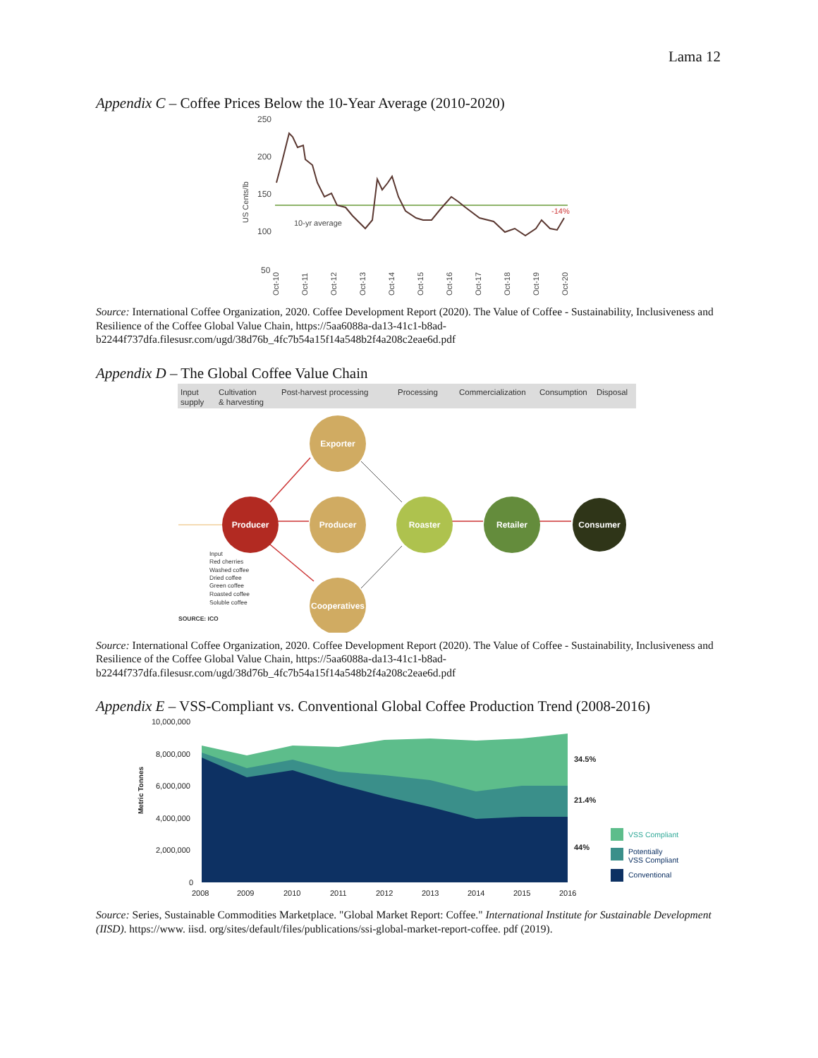Lama 12
Appendix C – Coffee Prices Below the 10-Year Average (2010-2020)
250
200
150
100
50
US Cents/lb
10-yr average
-14%
Oct-10
Oct-11
Oct-12
Oct-13
Oct-14
Oct-15
Oct-16
Oct-17
Oct-18
Oct-19
Oct-20
Source: International Coffee Organization, 2020. Coffee Development Report (2020). The Value of Coffee - Sustainability, Inclusiveness and Resilience of the Coffee Global Value Chain, https://5aa6088a-da13-41c1-b8ad-b2244f737dfa.filesusr.com/ugd/38d76b_4fc7b54a15f14a548b2f4a208c2eae6d.pdf
Appendix D – The Global Coffee Value Chain
Input
supply
Cultivation
& harvesting
Post-harvest processing
Processing
Commercialization
Consumption
Disposal
Exporter
Producer
Producer
Roaster
Retailer
Consumer
Cooperatives
Input
Red cherries
Washed coffee
Dried coffee
Green coffee
Roasted coffee
Soluble coffee
SOURCE: ICO
Source: International Coffee Organization, 2020. Coffee Development Report (2020). The Value of Coffee - Sustainability, Inclusiveness and Resilience of the Coffee Global Value Chain, https://5aa6088a-da13-41c1-b8ad-b2244f737dfa.filesusr.com/ugd/38d76b_4fc7b54a15f14a548b2f4a208c2eae6d.pdf
Appendix E – VSS-Compliant vs. Conventional Global Coffee Production Trend (2008-2016)
10,000,000
8,000,000
6,000,000
4,000,000
2,000,000
0
Metric Tonnes
2008
2009
2010
2011
2012
2013
2014
2015
2016
34.5%
21.4%
44%
VSS Compliant
Potentially
VSS Compliant
Conventional
Source: Series, Sustainable Commodities Marketplace. "Global Market Report: Coffee." International Institute for Sustainable Development (IISD). https://www. iisd. org/sites/default/files/publications/ssi-global-market-report-coffee. pdf (2019).